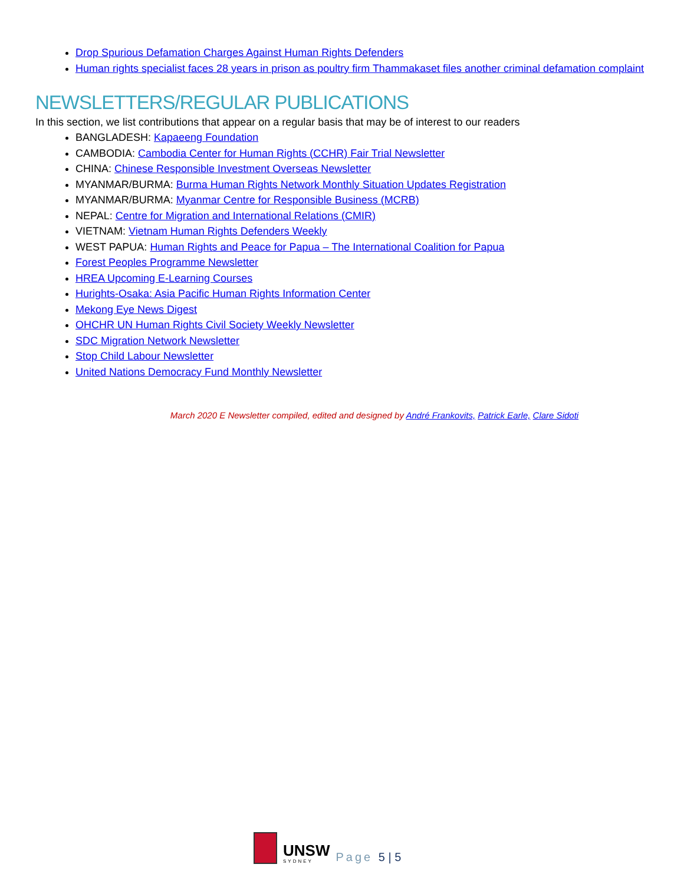Drop Spurious Defamation Charges Against Human Rights Defenders
Human rights specialist faces 28 years in prison as poultry firm Thammakaset files another criminal defamation complaint
NEWSLETTERS/REGULAR PUBLICATIONS
In this section, we list contributions that appear on a regular basis that may be of interest to our readers
BANGLADESH: Kapaeeng Foundation
CAMBODIA: Cambodia Center for Human Rights (CCHR) Fair Trial Newsletter
CHINA: Chinese Responsible Investment Overseas Newsletter
MYANMAR/BURMA: Burma Human Rights Network Monthly Situation Updates Registration
MYANMAR/BURMA: Myanmar Centre for Responsible Business (MCRB)
NEPAL: Centre for Migration and International Relations (CMIR)
VIETNAM: Vietnam Human Rights Defenders Weekly
WEST PAPUA: Human Rights and Peace for Papua – The International Coalition for Papua
Forest Peoples Programme Newsletter
HREA Upcoming E-Learning Courses
Hurights-Osaka: Asia Pacific Human Rights Information Center
Mekong Eye News Digest
OHCHR UN Human Rights Civil Society Weekly Newsletter
SDC Migration Network Newsletter
Stop Child Labour Newsletter
United Nations Democracy Fund Monthly Newsletter
March 2020 E Newsletter compiled, edited and designed by André Frankovits, Patrick Earle, Clare Sidoti
UNSW
SYDNEY
Page 5 | 5